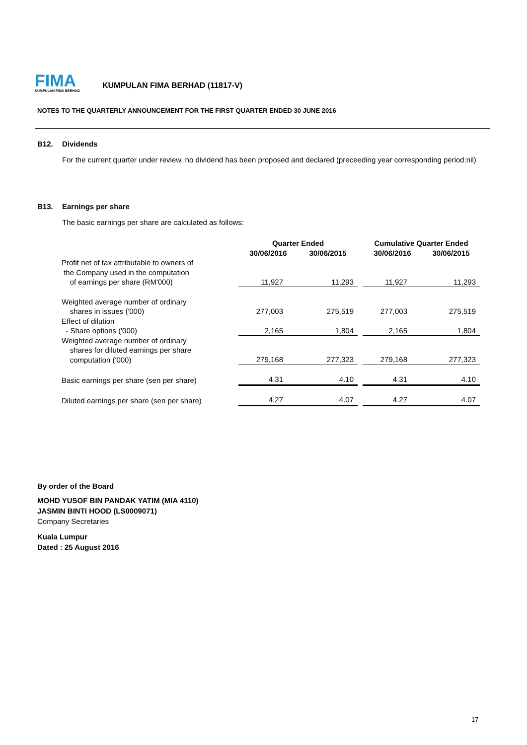FIMA
KUMPULAN FIMA BERHAD
KUMPULAN FIMA BERHAD (11817-V)
NOTES TO THE QUARTERLY ANNOUNCEMENT FOR THE FIRST QUARTER ENDED 30 JUNE 2016
B12. Dividends
For the current quarter under review, no dividend has been proposed and declared (preceeding year corresponding period:nil)
B13. Earnings per share
The basic earnings per share are calculated as follows:
| | Quarter Ended | | | Cumulative Quarter Ended | |
| --- | --- | --- | --- | --- | --- |
| | 30/06/2016 | 30/06/2015 | | 30/06/2016 | 30/06/2015 |
| Profit net of tax attributable to owners of the Company used in the computation of earnings per share (RM'000) | 11,927 | 11,293 | | 11,927 | 11,293 |
| Weighted average number of ordinary shares in issues ('000) | 277,003 | 275,519 | | 277,003 | 275,519 |
| Effect of dilution - Share options ('000) | 2,165 | 1,804 | | 2,165 | 1,804 |
| Weighted average number of ordinary shares for diluted earnings per share computation ('000) | 279,168 | 277,323 | | 279,168 | 277,323 |
| Basic earnings per share (sen per share) | 4.31 | 4.10 | | 4.31 | 4.10 |
| Diluted earnings per share (sen per share) | 4.27 | 4.07 | | 4.27 | 4.07 |
By order of the Board
MOHD YUSOF BIN PANDAK YATIM (MIA 4110)
JASMIN BINTI HOOD (LS0009071)
Company Secretaries
Kuala Lumpur
Dated : 25 August 2016
17